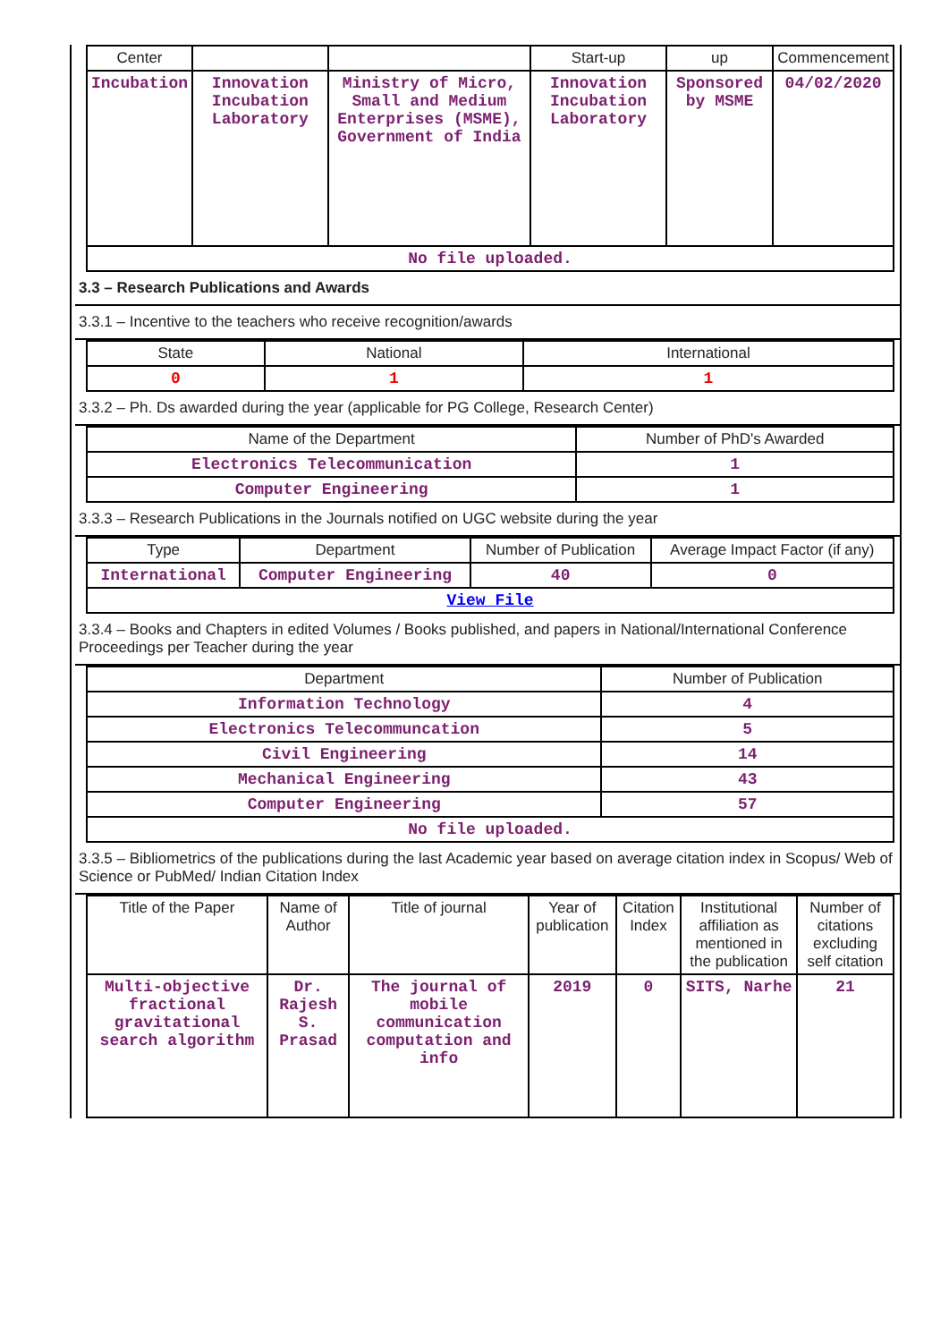| Center | | | Start-up | up | Commencement |
| --- | --- | --- | --- | --- | --- |
| Incubation | Innovation Incubation Laboratory | Ministry of Micro, Small and Medium Enterprises (MSME), Government of India | Innovation Incubation Laboratory | Sponsored by MSME | 04/02/2020 |
| No file uploaded. | | | | | |
3.3 – Research Publications and Awards
3.3.1 – Incentive to the teachers who receive recognition/awards
| State | National | International |
| --- | --- | --- |
| 0 | 1 | 1 |
3.3.2 – Ph. Ds awarded during the year (applicable for PG College, Research Center)
| Name of the Department | Number of PhD's Awarded |
| --- | --- |
| Electronics Telecommunication | 1 |
| Computer Engineering | 1 |
3.3.3 – Research Publications in the Journals notified on UGC website during the year
| Type | Department | Number of Publication | Average Impact Factor (if any) |
| --- | --- | --- | --- |
| International | Computer Engineering | 40 | 0 |
| View File | | | |
3.3.4 – Books and Chapters in edited Volumes / Books published, and papers in National/International Conference Proceedings per Teacher during the year
| Department | Number of Publication |
| --- | --- |
| Information Technology | 4 |
| Electronics Telecommuncation | 5 |
| Civil Engineering | 14 |
| Mechanical Engineering | 43 |
| Computer Engineering | 57 |
| No file uploaded. | |
3.3.5 – Bibliometrics of the publications during the last Academic year based on average citation index in Scopus/ Web of Science or PubMed/ Indian Citation Index
| Title of the Paper | Name of Author | Title of journal | Year of publication | Citation Index | Institutional affiliation as mentioned in the publication | Number of citations excluding self citation |
| --- | --- | --- | --- | --- | --- | --- |
| Multi-objective fractional gravitational search algorithm | Dr. Rajesh S. Prasad | The journal of mobile communication computation and info | 2019 | 0 | SITS, Narhe | 21 |